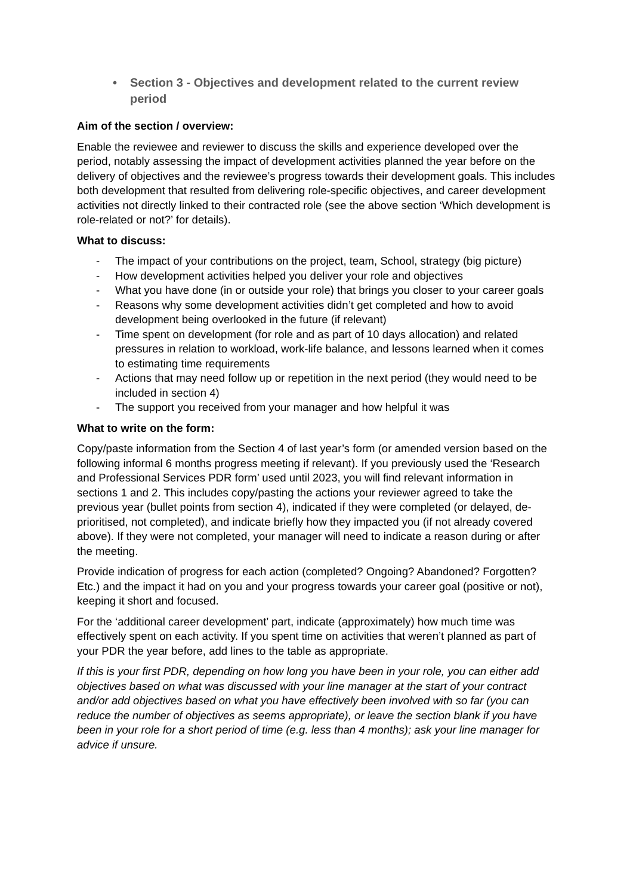• Section 3 - Objectives and development related to the current review period
Aim of the section / overview:
Enable the reviewee and reviewer to discuss the skills and experience developed over the period, notably assessing the impact of development activities planned the year before on the delivery of objectives and the reviewee’s progress towards their development goals. This includes both development that resulted from delivering role-specific objectives, and career development activities not directly linked to their contracted role (see the above section ‘Which development is role-related or not?’ for details).
What to discuss:
- The impact of your contributions on the project, team, School, strategy (big picture)
- How development activities helped you deliver your role and objectives
- What you have done (in or outside your role) that brings you closer to your career goals
- Reasons why some development activities didn’t get completed and how to avoid development being overlooked in the future (if relevant)
- Time spent on development (for role and as part of 10 days allocation) and related pressures in relation to workload, work-life balance, and lessons learned when it comes to estimating time requirements
- Actions that may need follow up or repetition in the next period (they would need to be included in section 4)
- The support you received from your manager and how helpful it was
What to write on the form:
Copy/paste information from the Section 4 of last year’s form (or amended version based on the following informal 6 months progress meeting if relevant). If you previously used the ‘Research and Professional Services PDR form’ used until 2023, you will find relevant information in sections 1 and 2. This includes copy/pasting the actions your reviewer agreed to take the previous year (bullet points from section 4), indicated if they were completed (or delayed, de-prioritised, not completed), and indicate briefly how they impacted you (if not already covered above). If they were not completed, your manager will need to indicate a reason during or after the meeting.
Provide indication of progress for each action (completed? Ongoing? Abandoned? Forgotten? Etc.) and the impact it had on you and your progress towards your career goal (positive or not), keeping it short and focused.
For the ‘additional career development’ part, indicate (approximately) how much time was effectively spent on each activity. If you spent time on activities that weren’t planned as part of your PDR the year before, add lines to the table as appropriate.
If this is your first PDR, depending on how long you have been in your role, you can either add objectives based on what was discussed with your line manager at the start of your contract and/or add objectives based on what you have effectively been involved with so far (you can reduce the number of objectives as seems appropriate), or leave the section blank if you have been in your role for a short period of time (e.g. less than 4 months); ask your line manager for advice if unsure.